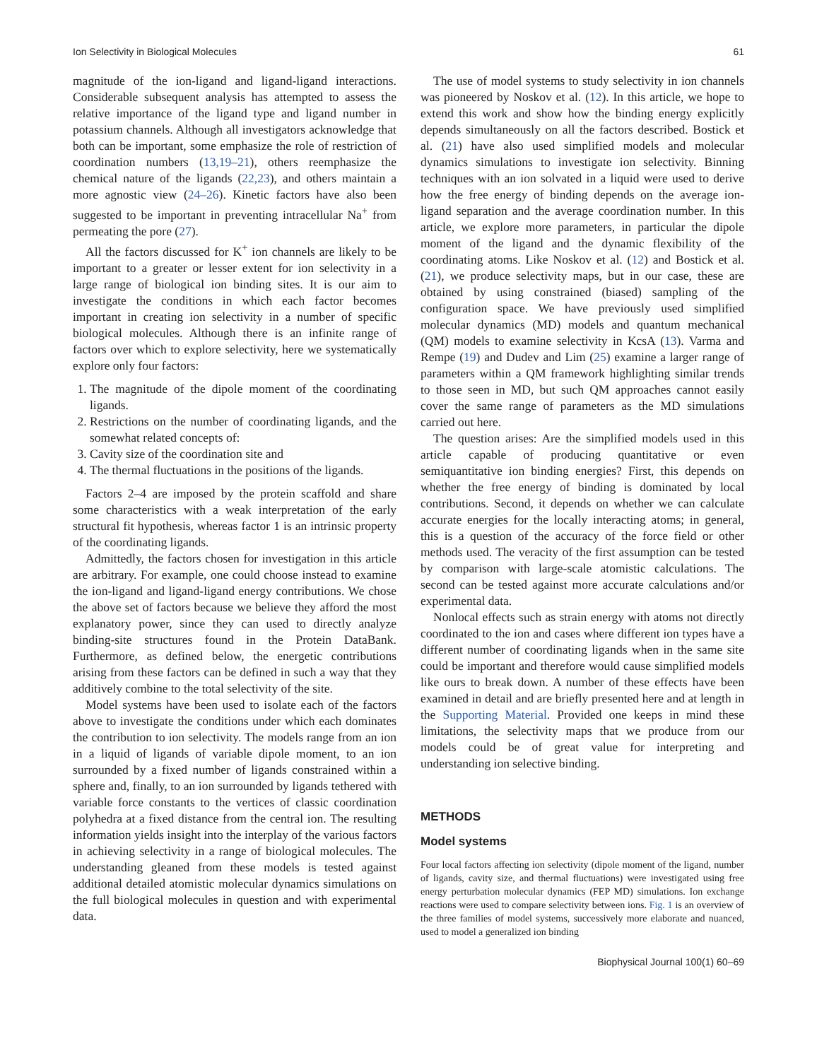Ion Selectivity in Biological Molecules 61
magnitude of the ion-ligand and ligand-ligand interactions. Considerable subsequent analysis has attempted to assess the relative importance of the ligand type and ligand number in potassium channels. Although all investigators acknowledge that both can be important, some emphasize the role of restriction of coordination numbers (13,19–21), others reemphasize the chemical nature of the ligands (22,23), and others maintain a more agnostic view (24–26). Kinetic factors have also been suggested to be important in preventing intracellular Na<sup>+</sup> from permeating the pore (27).
All the factors discussed for K<sup>+</sup> ion channels are likely to be important to a greater or lesser extent for ion selectivity in a large range of biological ion binding sites. It is our aim to investigate the conditions in which each factor becomes important in creating ion selectivity in a number of specific biological molecules. Although there is an infinite range of factors over which to explore selectivity, here we systematically explore only four factors:
1. The magnitude of the dipole moment of the coordinating ligands.
2. Restrictions on the number of coordinating ligands, and the somewhat related concepts of:
3. Cavity size of the coordination site and
4. The thermal fluctuations in the positions of the ligands.
Factors 2–4 are imposed by the protein scaffold and share some characteristics with a weak interpretation of the early structural fit hypothesis, whereas factor 1 is an intrinsic property of the coordinating ligands.
Admittedly, the factors chosen for investigation in this article are arbitrary. For example, one could choose instead to examine the ion-ligand and ligand-ligand energy contributions. We chose the above set of factors because we believe they afford the most explanatory power, since they can used to directly analyze binding-site structures found in the Protein DataBank. Furthermore, as defined below, the energetic contributions arising from these factors can be defined in such a way that they additively combine to the total selectivity of the site.
Model systems have been used to isolate each of the factors above to investigate the conditions under which each dominates the contribution to ion selectivity. The models range from an ion in a liquid of ligands of variable dipole moment, to an ion surrounded by a fixed number of ligands constrained within a sphere and, finally, to an ion surrounded by ligands tethered with variable force constants to the vertices of classic coordination polyhedra at a fixed distance from the central ion. The resulting information yields insight into the interplay of the various factors in achieving selectivity in a range of biological molecules. The understanding gleaned from these models is tested against additional detailed atomistic molecular dynamics simulations on the full biological molecules in question and with experimental data.
The use of model systems to study selectivity in ion channels was pioneered by Noskov et al. (12). In this article, we hope to extend this work and show how the binding energy explicitly depends simultaneously on all the factors described. Bostick et al. (21) have also used simplified models and molecular dynamics simulations to investigate ion selectivity. Binning techniques with an ion solvated in a liquid were used to derive how the free energy of binding depends on the average ion-ligand separation and the average coordination number. In this article, we explore more parameters, in particular the dipole moment of the ligand and the dynamic flexibility of the coordinating atoms. Like Noskov et al. (12) and Bostick et al. (21), we produce selectivity maps, but in our case, these are obtained by using constrained (biased) sampling of the configuration space. We have previously used simplified molecular dynamics (MD) models and quantum mechanical (QM) models to examine selectivity in KcsA (13). Varma and Rempe (19) and Dudev and Lim (25) examine a larger range of parameters within a QM framework highlighting similar trends to those seen in MD, but such QM approaches cannot easily cover the same range of parameters as the MD simulations carried out here.
The question arises: Are the simplified models used in this article capable of producing quantitative or even semiquantitative ion binding energies? First, this depends on whether the free energy of binding is dominated by local contributions. Second, it depends on whether we can calculate accurate energies for the locally interacting atoms; in general, this is a question of the accuracy of the force field or other methods used. The veracity of the first assumption can be tested by comparison with large-scale atomistic calculations. The second can be tested against more accurate calculations and/or experimental data.
Nonlocal effects such as strain energy with atoms not directly coordinated to the ion and cases where different ion types have a different number of coordinating ligands when in the same site could be important and therefore would cause simplified models like ours to break down. A number of these effects have been examined in detail and are briefly presented here and at length in the Supporting Material. Provided one keeps in mind these limitations, the selectivity maps that we produce from our models could be of great value for interpreting and understanding ion selective binding.
METHODS
Model systems
Four local factors affecting ion selectivity (dipole moment of the ligand, number of ligands, cavity size, and thermal fluctuations) were investigated using free energy perturbation molecular dynamics (FEP MD) simulations. Ion exchange reactions were used to compare selectivity between ions. Fig. 1 is an overview of the three families of model systems, successively more elaborate and nuanced, used to model a generalized ion binding
Biophysical Journal 100(1) 60–69